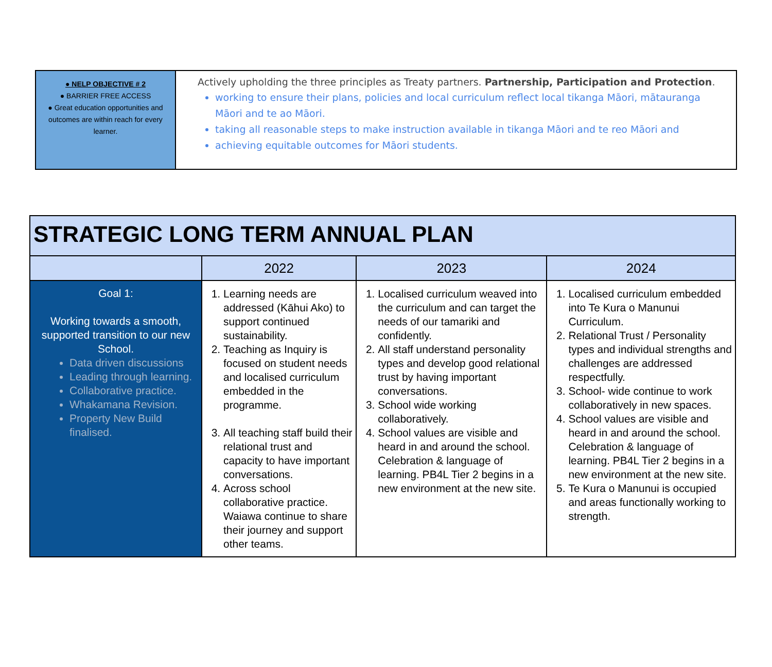| ● NELP OBJECTIVE # 2 ● BARRIER FREE ACCESS ● Great education opportunities and outcomes are within reach for every learner. | Actively upholding the three principles as Treaty partners. Partnership, Participation and Protection . working to ensure their plans, policies and local curriculum reflect local tikanga Māori, mātauranga Māori and te ao Māori. taking all reasonable steps to make instruction available in tikanga Māori and te reo Māori and achieving equitable outcomes for Māori students. |
| STRATEGIC LONG TERM ANNUAL PLAN | | | |
| | 2022 | 2023 | 2024 |
| Goal 1: Working towards a smooth, supported transition to our new School. Data driven discussions Leading through learning. Collaborative practice. Whakamana Revision. Property New Build finalised. | 1. Learning needs are addressed (Kāhui Ako) to support continued sustainability. 2. Teaching as Inquiry is focused on student needs and localised curriculum embedded in the programme. 3. All teaching staff build their relational trust and capacity to have important conversations. 4. Across school collaborative practice. Waiawa continue to share their journey and support other teams. | 1. Localised curriculum weaved into the curriculum and can target the needs of our tamariki and confidently. 2. All staff understand personality types and develop good relational trust by having important conversations. 3. School wide working collaboratively. 4. School values are visible and heard in and around the school. Celebration & language of learning. PB4L Tier 2 begins in a new environment at the new site. | 1. Localised curriculum embedded into Te Kura o Manunui Curriculum. 2. Relational Trust / Personality types and individual strengths and challenges are addressed respectfully. 3. School- wide continue to work collaboratively in new spaces. 4. School values are visible and heard in and around the school. Celebration & language of learning. PB4L Tier 2 begins in a new environment at the new site. 5. Te Kura o Manunui is occupied and areas functionally working to strength. |